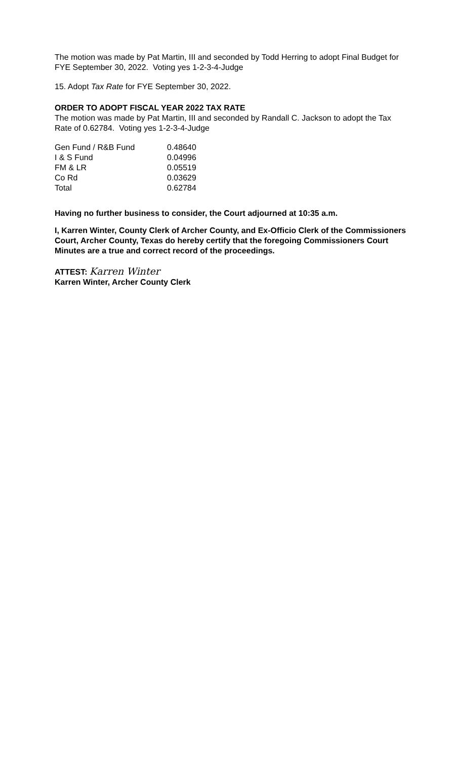The motion was made by Pat Martin, III and seconded by Todd Herring to adopt Final Budget for FYE September 30, 2022. Voting yes 1-2-3-4-Judge
15. Adopt Tax Rate for FYE September 30, 2022.
ORDER TO ADOPT FISCAL YEAR 2022 TAX RATE
The motion was made by Pat Martin, III and seconded by Randall C. Jackson to adopt the Tax Rate of 0.62784. Voting yes 1-2-3-4-Judge
| Gen Fund / R&B Fund | 0.48640 |
| I & S Fund | 0.04996 |
| FM & LR | 0.05519 |
| Co Rd | 0.03629 |
| Total | 0.62784 |
Having no further business to consider, the Court adjourned at 10:35 a.m.
I, Karren Winter, County Clerk of Archer County, and Ex-Officio Clerk of the Commissioners Court, Archer County, Texas do hereby certify that the foregoing Commissioners Court Minutes are a true and correct record of the proceedings.
ATTEST: Karren Winter
Karren Winter, Archer County Clerk